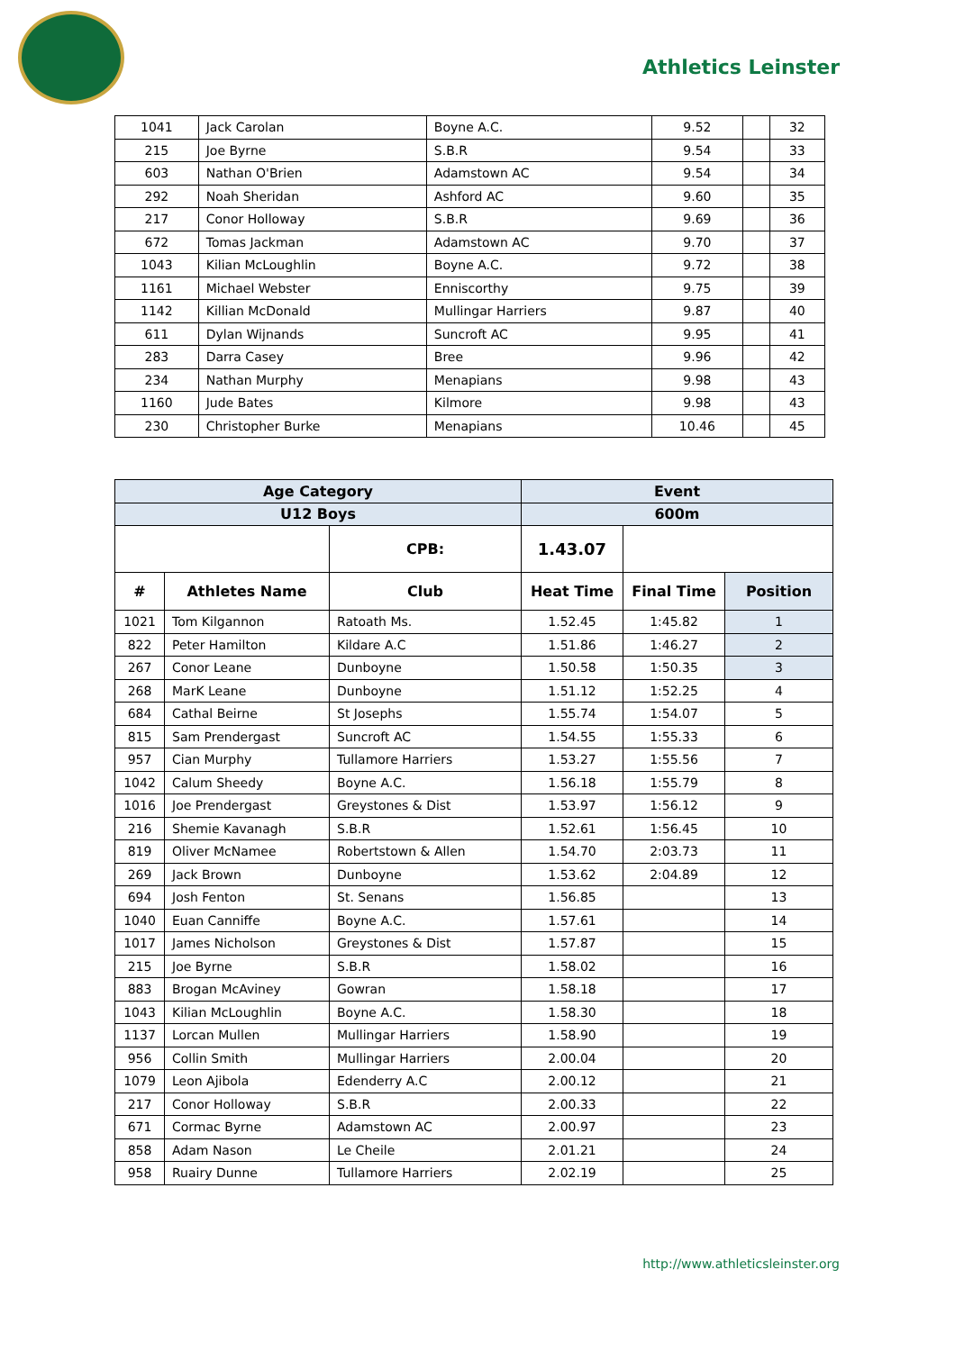Athletics Leinster
| 1041 | Jack Carolan | Boyne A.C. | 9.52 | | 32 |
| 215 | Joe Byrne | S.B.R | 9.54 | | 33 |
| 603 | Nathan O'Brien | Adamstown AC | 9.54 | | 34 |
| 292 | Noah Sheridan | Ashford AC | 9.60 | | 35 |
| 217 | Conor Holloway | S.B.R | 9.69 | | 36 |
| 672 | Tomas Jackman | Adamstown AC | 9.70 | | 37 |
| 1043 | Kilian McLoughlin | Boyne A.C. | 9.72 | | 38 |
| 1161 | Michael Webster | Enniscorthy | 9.75 | | 39 |
| 1142 | Killian McDonald | Mullingar Harriers | 9.87 | | 40 |
| 611 | Dylan Wijnands | Suncroft AC | 9.95 | | 41 |
| 283 | Darra Casey | Bree | 9.96 | | 42 |
| 234 | Nathan Murphy | Menapians | 9.98 | | 43 |
| 1160 | Jude Bates | Kilmore | 9.98 | | 43 |
| 230 | Christopher Burke | Menapians | 10.46 | | 45 |
| Age Category | | | Event | | |
| --- | --- | --- | --- | --- | --- |
| U12 Boys | | | 600m | | |
| | | CPB: | 1.43.07 | | |
| # | Athletes Name | Club | Heat Time | Final Time | Position |
| 1021 | Tom Kilgannon | Ratoath Ms. | 1.52.45 | 1:45.82 | 1 |
| 822 | Peter Hamilton | Kildare A.C | 1.51.86 | 1:46.27 | 2 |
| 267 | Conor Leane | Dunboyne | 1.50.58 | 1:50.35 | 3 |
| 268 | MarK Leane | Dunboyne | 1.51.12 | 1:52.25 | 4 |
| 684 | Cathal Beirne | St Josephs | 1.55.74 | 1:54.07 | 5 |
| 815 | Sam Prendergast | Suncroft AC | 1.54.55 | 1:55.33 | 6 |
| 957 | Cian Murphy | Tullamore Harriers | 1.53.27 | 1:55.56 | 7 |
| 1042 | Calum Sheedy | Boyne A.C. | 1.56.18 | 1:55.79 | 8 |
| 1016 | Joe Prendergast | Greystones & Dist | 1.53.97 | 1:56.12 | 9 |
| 216 | Shemie Kavanagh | S.B.R | 1.52.61 | 1:56.45 | 10 |
| 819 | Oliver McNamee | Robertstown & Allen | 1.54.70 | 2:03.73 | 11 |
| 269 | Jack Brown | Dunboyne | 1.53.62 | 2:04.89 | 12 |
| 694 | Josh Fenton | St. Senans | 1.56.85 | | 13 |
| 1040 | Euan Canniffe | Boyne A.C. | 1.57.61 | | 14 |
| 1017 | James Nicholson | Greystones & Dist | 1.57.87 | | 15 |
| 215 | Joe Byrne | S.B.R | 1.58.02 | | 16 |
| 883 | Brogan McAviney | Gowran | 1.58.18 | | 17 |
| 1043 | Kilian McLoughlin | Boyne A.C. | 1.58.30 | | 18 |
| 1137 | Lorcan Mullen | Mullingar Harriers | 1.58.90 | | 19 |
| 956 | Collin Smith | Mullingar Harriers | 2.00.04 | | 20 |
| 1079 | Leon Ajibola | Edenderry A.C | 2.00.12 | | 21 |
| 217 | Conor Holloway | S.B.R | 2.00.33 | | 22 |
| 671 | Cormac Byrne | Adamstown AC | 2.00.97 | | 23 |
| 858 | Adam Nason | Le Cheile | 2.01.21 | | 24 |
| 958 | Ruairy Dunne | Tullamore Harriers | 2.02.19 | | 25 |
http://www.athleticsleinster.org